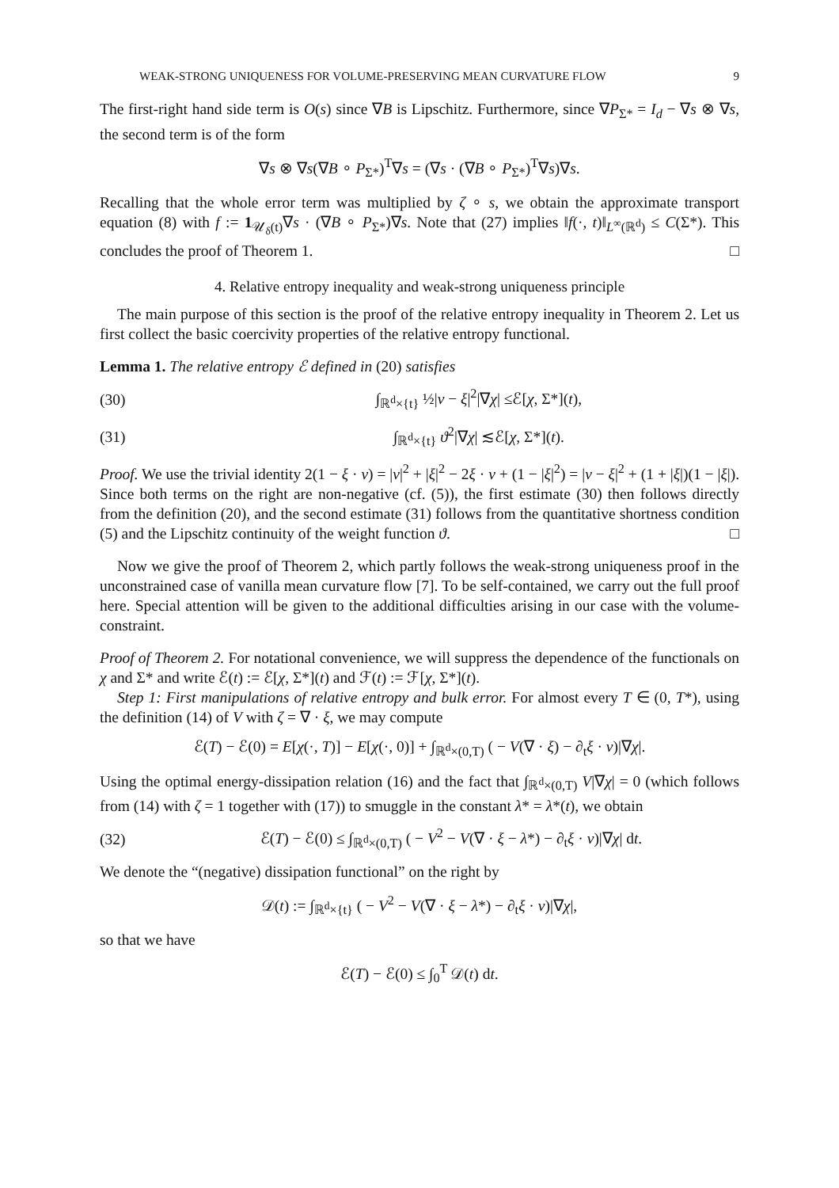WEAK-STRONG UNIQUENESS FOR VOLUME-PRESERVING MEAN CURVATURE FLOW 9
The first-right hand side term is O(s) since ∇B is Lipschitz. Furthermore, since ∇P<sub>Σ*</sub> = I<sub>d</sub> − ∇s ⊗ ∇s, the second term is of the form
∇s ⊗ ∇s(∇B ∘ P<sub>Σ*</sub>)<sup>T</sup>∇s = (∇s · (∇B ∘ P<sub>Σ*</sub>)<sup>T</sup>∇s)∇s.
Recalling that the whole error term was multiplied by ζ ∘ s, we obtain the approximate transport equation (8) with f := 1<sub>𝒰<sub>δ</sub>(t)</sub>∇s · (∇B ∘ P<sub>Σ*</sub>)∇s. Note that (27) implies ‖f(·, t)‖<sub>L<sup>∞</sup>(ℝ<sup>d</sup>)</sub> ≤ C(Σ*). This concludes the proof of Theorem 1. □
4. Relative entropy inequality and weak-strong uniqueness principle
The main purpose of this section is the proof of the relative entropy inequality in Theorem 2. Let us first collect the basic coercivity properties of the relative entropy functional.
Lemma 1. The relative entropy ℰ defined in (20) satisfies
(30) ∫<sub>ℝ<sup>d</sup>×{t}</sub> ½|ν − ξ|<sup>2</sup>|∇χ| ≤ℰ[χ, Σ*](t),
(31) ∫<sub>ℝ<sup>d</sup>×{t}</sub> ϑ<sup>2</sup>|∇χ| ≲ℰ[χ, Σ*](t).
Proof. We use the trivial identity 2(1 − ξ · ν) = |ν|<sup>2</sup> + |ξ|<sup>2</sup> − 2ξ · ν + (1 − |ξ|<sup>2</sup>) = |ν − ξ|<sup>2</sup> + (1 + |ξ|)(1 − |ξ|). Since both terms on the right are non-negative (cf. (5)), the first estimate (30) then follows directly from the definition (20), and the second estimate (31) follows from the quantitative shortness condition (5) and the Lipschitz continuity of the weight function ϑ. □
Now we give the proof of Theorem 2, which partly follows the weak-strong uniqueness proof in the unconstrained case of vanilla mean curvature flow [7]. To be self-contained, we carry out the full proof here. Special attention will be given to the additional difficulties arising in our case with the volume-constraint.
Proof of Theorem 2. For notational convenience, we will suppress the dependence of the functionals on χ and Σ* and write ℰ(t) := ℰ[χ, Σ*](t) and ℱ(t) := ℱ[χ, Σ*](t).
Step 1: First manipulations of relative entropy and bulk error. For almost every T ∈ (0, T*), using the definition (14) of V with ζ = ∇ · ξ, we may compute
ℰ(T) − ℰ(0) = E[χ(·, T)] − E[χ(·, 0)] + ∫<sub>ℝ<sup>d</sup>×(0,T)</sub> ( − V(∇ · ξ) − ∂<sub>t</sub>ξ · ν)|∇χ|.
Using the optimal energy-dissipation relation (16) and the fact that ∫<sub>ℝ<sup>d</sup>×(0,T)</sub> V|∇χ| = 0 (which follows from (14) with ζ = 1 together with (17)) to smuggle in the constant λ* = λ*(t), we obtain
(32) ℰ(T) − ℰ(0) ≤ ∫<sub>ℝ<sup>d</sup>×(0,T)</sub> ( − V<sup>2</sup> − V(∇ · ξ − λ*) − ∂<sub>t</sub>ξ · ν)|∇χ| dt.
We denote the “(negative) dissipation functional” on the right by
𝒟(t) := ∫<sub>ℝ<sup>d</sup>×{t}</sub> ( − V<sup>2</sup> − V(∇ · ξ − λ*) − ∂<sub>t</sub>ξ · ν)|∇χ|,
so that we have
ℰ(T) − ℰ(0) ≤ ∫<sub>0</sub><sup>T</sup> 𝒟(t) dt.